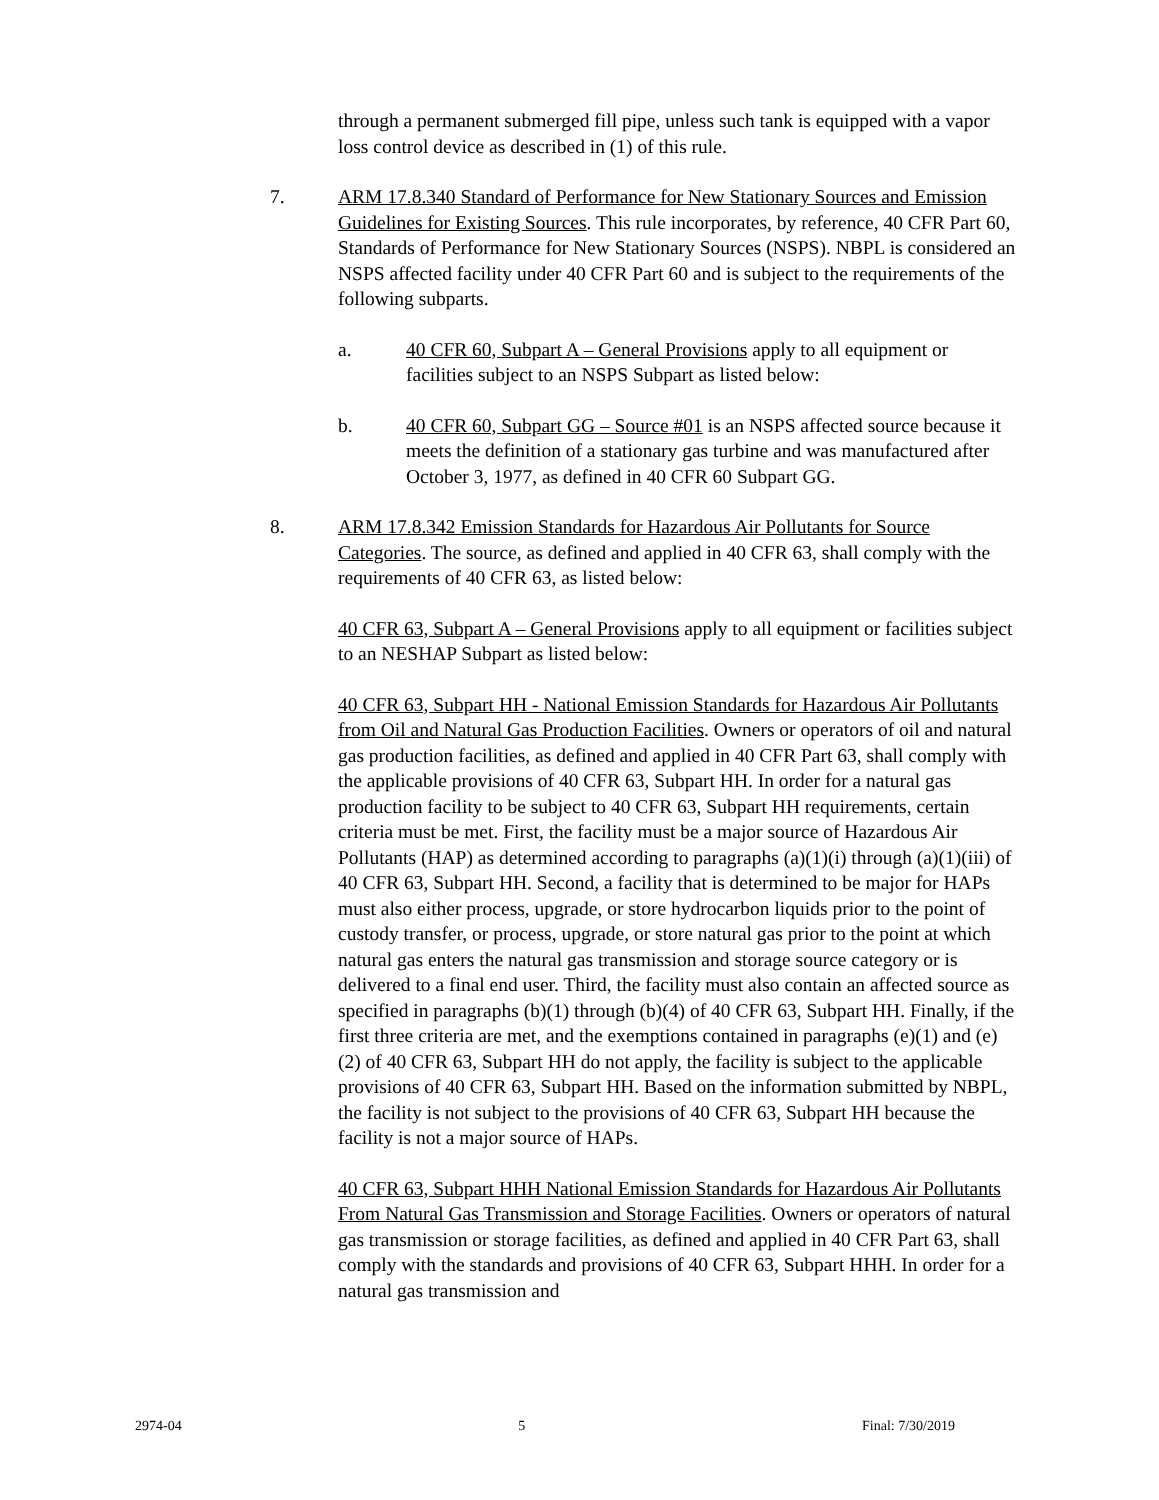through a permanent submerged fill pipe, unless such tank is equipped with a vapor loss control device as described in (1) of this rule.
7. ARM 17.8.340 Standard of Performance for New Stationary Sources and Emission Guidelines for Existing Sources. This rule incorporates, by reference, 40 CFR Part 60, Standards of Performance for New Stationary Sources (NSPS). NBPL is considered an NSPS affected facility under 40 CFR Part 60 and is subject to the requirements of the following subparts.
a. 40 CFR 60, Subpart A – General Provisions apply to all equipment or facilities subject to an NSPS Subpart as listed below:
b. 40 CFR 60, Subpart GG – Source #01 is an NSPS affected source because it meets the definition of a stationary gas turbine and was manufactured after October 3, 1977, as defined in 40 CFR 60 Subpart GG.
8. ARM 17.8.342 Emission Standards for Hazardous Air Pollutants for Source Categories. The source, as defined and applied in 40 CFR 63, shall comply with the requirements of 40 CFR 63, as listed below:
40 CFR 63, Subpart A – General Provisions apply to all equipment or facilities subject to an NESHAP Subpart as listed below:
40 CFR 63, Subpart HH - National Emission Standards for Hazardous Air Pollutants from Oil and Natural Gas Production Facilities. Owners or operators of oil and natural gas production facilities, as defined and applied in 40 CFR Part 63, shall comply with the applicable provisions of 40 CFR 63, Subpart HH. In order for a natural gas production facility to be subject to 40 CFR 63, Subpart HH requirements, certain criteria must be met. First, the facility must be a major source of Hazardous Air Pollutants (HAP) as determined according to paragraphs (a)(1)(i) through (a)(1)(iii) of 40 CFR 63, Subpart HH. Second, a facility that is determined to be major for HAPs must also either process, upgrade, or store hydrocarbon liquids prior to the point of custody transfer, or process, upgrade, or store natural gas prior to the point at which natural gas enters the natural gas transmission and storage source category or is delivered to a final end user. Third, the facility must also contain an affected source as specified in paragraphs (b)(1) through (b)(4) of 40 CFR 63, Subpart HH. Finally, if the first three criteria are met, and the exemptions contained in paragraphs (e)(1) and (e)(2) of 40 CFR 63, Subpart HH do not apply, the facility is subject to the applicable provisions of 40 CFR 63, Subpart HH. Based on the information submitted by NBPL, the facility is not subject to the provisions of 40 CFR 63, Subpart HH because the facility is not a major source of HAPs.
40 CFR 63, Subpart HHH National Emission Standards for Hazardous Air Pollutants From Natural Gas Transmission and Storage Facilities. Owners or operators of natural gas transmission or storage facilities, as defined and applied in 40 CFR Part 63, shall comply with the standards and provisions of 40 CFR 63, Subpart HHH. In order for a natural gas transmission and
2974-04 5 Final: 7/30/2019